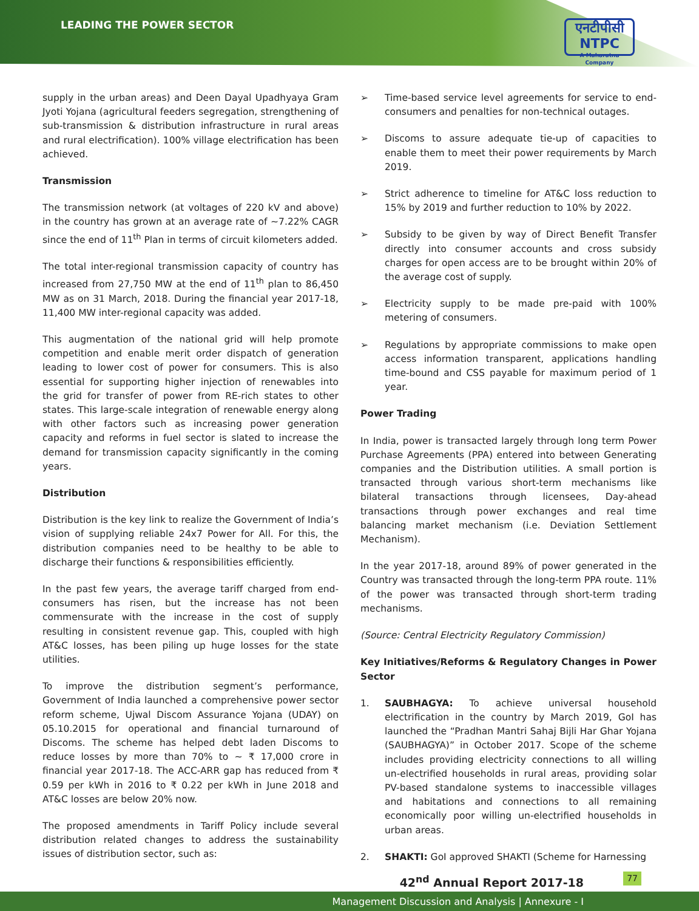LEADING THE POWER SECTOR
एनटीपीसी
NTPC
A Maharatna Company
supply in the urban areas) and Deen Dayal Upadhyaya Gram Jyoti Yojana (agricultural feeders segregation, strengthening of sub-transmission & distribution infrastructure in rural areas and rural electrification). 100% village electrification has been achieved.
Transmission
The transmission network (at voltages of 220 kV and above) in the country has grown at an average rate of ~7.22% CAGR since the end of 11<sup>th</sup> Plan in terms of circuit kilometers added.
The total inter-regional transmission capacity of country has increased from 27,750 MW at the end of 11<sup>th</sup> plan to 86,450 MW as on 31 March, 2018. During the financial year 2017-18, 11,400 MW inter-regional capacity was added.
This augmentation of the national grid will help promote competition and enable merit order dispatch of generation leading to lower cost of power for consumers. This is also essential for supporting higher injection of renewables into the grid for transfer of power from RE-rich states to other states. This large-scale integration of renewable energy along with other factors such as increasing power generation capacity and reforms in fuel sector is slated to increase the demand for transmission capacity significantly in the coming years.
Distribution
Distribution is the key link to realize the Government of India’s vision of supplying reliable 24x7 Power for All. For this, the distribution companies need to be healthy to be able to discharge their functions & responsibilities efficiently.
In the past few years, the average tariff charged from end-consumers has risen, but the increase has not been commensurate with the increase in the cost of supply resulting in consistent revenue gap. This, coupled with high AT&C losses, has been piling up huge losses for the state utilities.
To improve the distribution segment’s performance, Government of India launched a comprehensive power sector reform scheme, Ujwal Discom Assurance Yojana (UDAY) on 05.10.2015 for operational and financial turnaround of Discoms. The scheme has helped debt laden Discoms to reduce losses by more than 70% to ~ ₹ 17,000 crore in financial year 2017-18. The ACC-ARR gap has reduced from ₹ 0.59 per kWh in 2016 to ₹ 0.22 per kWh in June 2018 and AT&C losses are below 20% now.
The proposed amendments in Tariff Policy include several distribution related changes to address the sustainability issues of distribution sector, such as:
➢ Time-based service level agreements for service to end-consumers and penalties for non-technical outages.
➢ Discoms to assure adequate tie-up of capacities to enable them to meet their power requirements by March 2019.
➢ Strict adherence to timeline for AT&C loss reduction to 15% by 2019 and further reduction to 10% by 2022.
➢ Subsidy to be given by way of Direct Benefit Transfer directly into consumer accounts and cross subsidy charges for open access are to be brought within 20% of the average cost of supply.
➢ Electricity supply to be made pre-paid with 100% metering of consumers.
➢ Regulations by appropriate commissions to make open access information transparent, applications handling time-bound and CSS payable for maximum period of 1 year.
Power Trading
In India, power is transacted largely through long term Power Purchase Agreements (PPA) entered into between Generating companies and the Distribution utilities. A small portion is transacted through various short-term mechanisms like bilateral transactions through licensees, Day-ahead transactions through power exchanges and real time balancing market mechanism (i.e. Deviation Settlement Mechanism).
In the year 2017-18, around 89% of power generated in the Country was transacted through the long-term PPA route. 11% of the power was transacted through short-term trading mechanisms.
(Source: Central Electricity Regulatory Commission)
Key Initiatives/Reforms & Regulatory Changes in Power Sector
1. SAUBHAGYA: To achieve universal household electrification in the country by March 2019, GoI has launched the “Pradhan Mantri Sahaj Bijli Har Ghar Yojana (SAUBHAGYA)” in October 2017. Scope of the scheme includes providing electricity connections to all willing un-electrified households in rural areas, providing solar PV-based standalone systems to inaccessible villages and habitations and connections to all remaining economically poor willing un-electrified households in urban areas.
2. SHAKTI: GoI approved SHAKTI (Scheme for Harnessing
42<sup>nd</sup> Annual Report 2017-18 77
Management Discussion and Analysis | Annexure - I